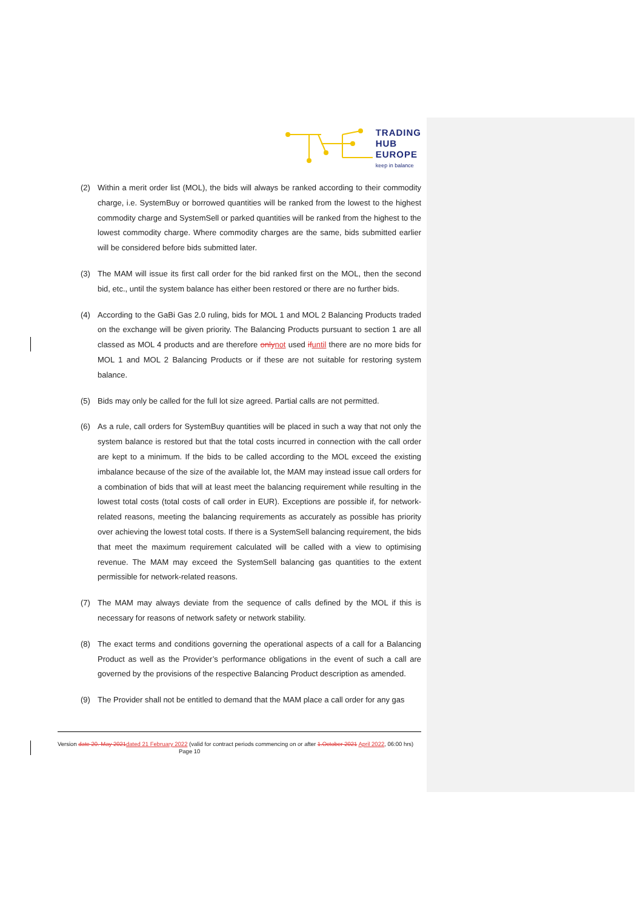TRADING
HUB
EUROPE
keep in balance
(2) Within a merit order list (MOL), the bids will always be ranked according to their commodity charge, i.e. SystemBuy or borrowed quantities will be ranked from the lowest to the highest commodity charge and SystemSell or parked quantities will be ranked from the highest to the lowest commodity charge. Where commodity charges are the same, bids submitted earlier will be considered before bids submitted later.
(3) The MAM will issue its first call order for the bid ranked first on the MOL, then the second bid, etc., until the system balance has either been restored or there are no further bids.
(4) According to the GaBi Gas 2.0 ruling, bids for MOL 1 and MOL 2 Balancing Products traded on the exchange will be given priority. The Balancing Products pursuant to section 1 are all classed as MOL 4 products and are therefore only not used if until there are no more bids for MOL 1 and MOL 2 Balancing Products or if these are not suitable for restoring system balance.
(5) Bids may only be called for the full lot size agreed. Partial calls are not permitted.
(6) As a rule, call orders for SystemBuy quantities will be placed in such a way that not only the system balance is restored but that the total costs incurred in connection with the call order are kept to a minimum. If the bids to be called according to the MOL exceed the existing imbalance because of the size of the available lot, the MAM may instead issue call orders for a combination of bids that will at least meet the balancing requirement while resulting in the lowest total costs (total costs of call order in EUR). Exceptions are possible if, for network-related reasons, meeting the balancing requirements as accurately as possible has priority over achieving the lowest total costs. If there is a SystemSell balancing requirement, the bids that meet the maximum requirement calculated will be called with a view to optimising revenue. The MAM may exceed the SystemSell balancing gas quantities to the extent permissible for network-related reasons.
(7) The MAM may always deviate from the sequence of calls defined by the MOL if this is necessary for reasons of network safety or network stability.
(8) The exact terms and conditions governing the operational aspects of a call for a Balancing Product as well as the Provider’s performance obligations in the event of such a call are governed by the provisions of the respective Balancing Product description as amended.
(9) The Provider shall not be entitled to demand that the MAM place a call order for any gas
Version date 20. May 2021 dated 21 February 2022 (valid for contract periods commencing on or after 1.October 2021 April 2022, 06:00 hrs) Page 10